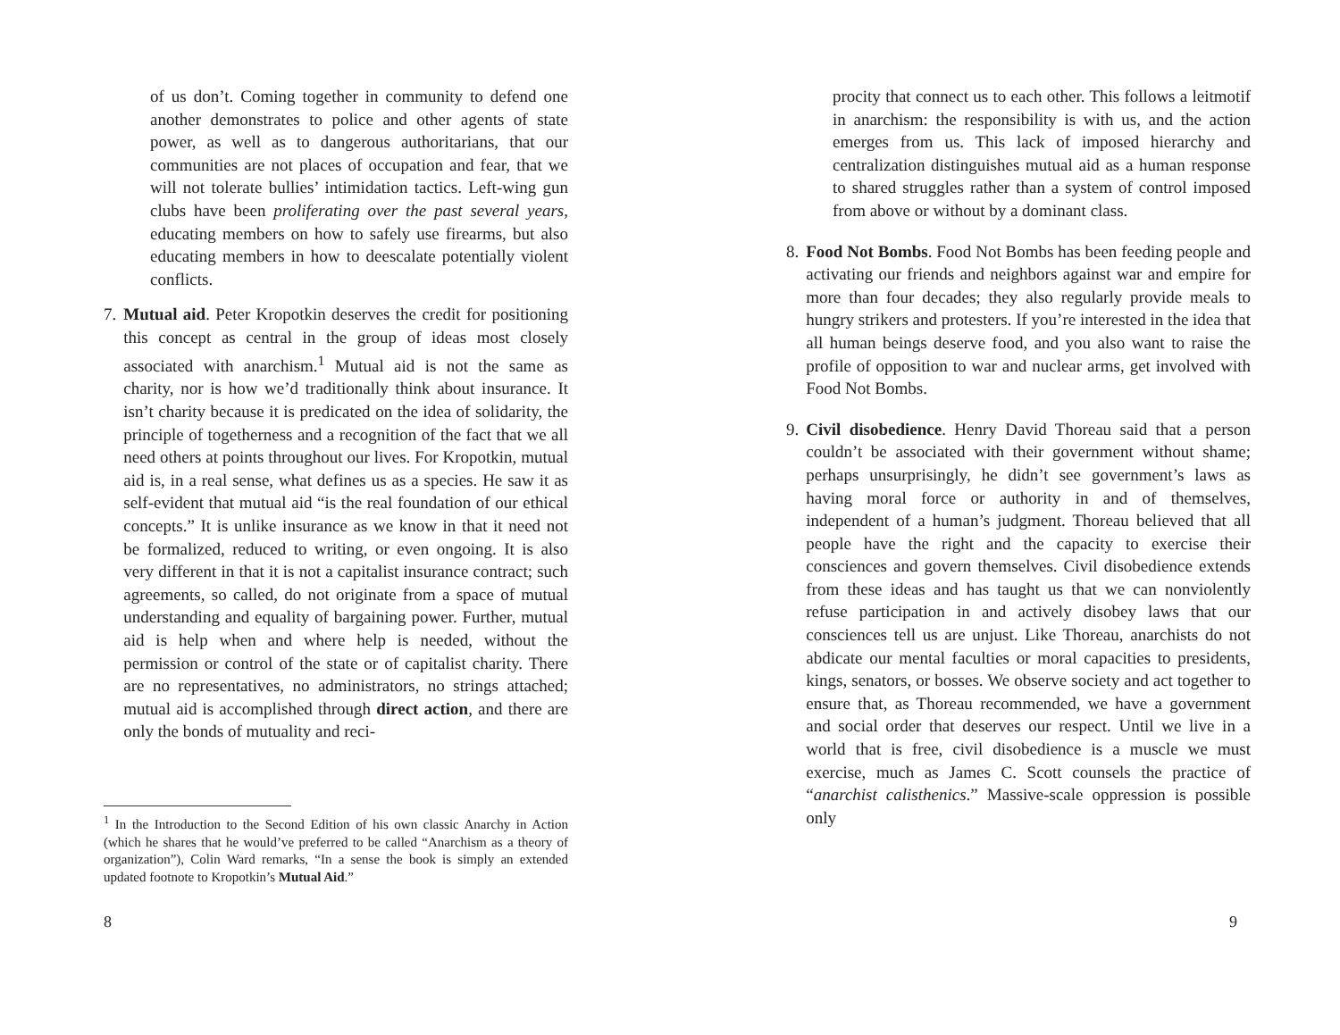of us don’t. Coming together in community to defend one another demonstrates to police and other agents of state power, as well as to dangerous authoritarians, that our communities are not places of occupation and fear, that we will not tolerate bullies’ intimidation tactics. Left-wing gun clubs have been proliferating over the past several years, educating members on how to safely use firearms, but also educating members in how to deescalate potentially violent conflicts.
7. Mutual aid. Peter Kropotkin deserves the credit for positioning this concept as central in the group of ideas most closely associated with anarchism.<sup>1</sup> Mutual aid is not the same as charity, nor is how we’d traditionally think about insurance. It isn’t charity because it is predicated on the idea of solidarity, the principle of togetherness and a recognition of the fact that we all need others at points throughout our lives. For Kropotkin, mutual aid is, in a real sense, what defines us as a species. He saw it as self-evident that mutual aid “is the real foundation of our ethical concepts.” It is unlike insurance as we know in that it need not be formalized, reduced to writing, or even ongoing. It is also very different in that it is not a capitalist insurance contract; such agreements, so called, do not originate from a space of mutual understanding and equality of bargaining power. Further, mutual aid is help when and where help is needed, without the permission or control of the state or of capitalist charity. There are no representatives, no administrators, no strings attached; mutual aid is accomplished through direct action, and there are only the bonds of mutuality and reci-
<sup>1</sup> In the Introduction to the Second Edition of his own classic Anarchy in Action (which he shares that he would’ve preferred to be called “Anarchism as a theory of organization”), Colin Ward remarks, “In a sense the book is simply an extended updated footnote to Kropotkin’s Mutual Aid.”
8
procity that connect us to each other. This follows a leitmotif in anarchism: the responsibility is with us, and the action emerges from us. This lack of imposed hierarchy and centralization distinguishes mutual aid as a human response to shared struggles rather than a system of control imposed from above or without by a dominant class.
8. Food Not Bombs. Food Not Bombs has been feeding people and activating our friends and neighbors against war and empire for more than four decades; they also regularly provide meals to hungry strikers and protesters. If you’re interested in the idea that all human beings deserve food, and you also want to raise the profile of opposition to war and nuclear arms, get involved with Food Not Bombs.
9. Civil disobedience. Henry David Thoreau said that a person couldn’t be associated with their government without shame; perhaps unsurprisingly, he didn’t see government’s laws as having moral force or authority in and of themselves, independent of a human’s judgment. Thoreau believed that all people have the right and the capacity to exercise their consciences and govern themselves. Civil disobedience extends from these ideas and has taught us that we can nonviolently refuse participation in and actively disobey laws that our consciences tell us are unjust. Like Thoreau, anarchists do not abdicate our mental faculties or moral capacities to presidents, kings, senators, or bosses. We observe society and act together to ensure that, as Thoreau recommended, we have a government and social order that deserves our respect. Until we live in a world that is free, civil disobedience is a muscle we must exercise, much as James C. Scott counsels the practice of “anarchist calisthenics.” Massive-scale oppression is possible only
9